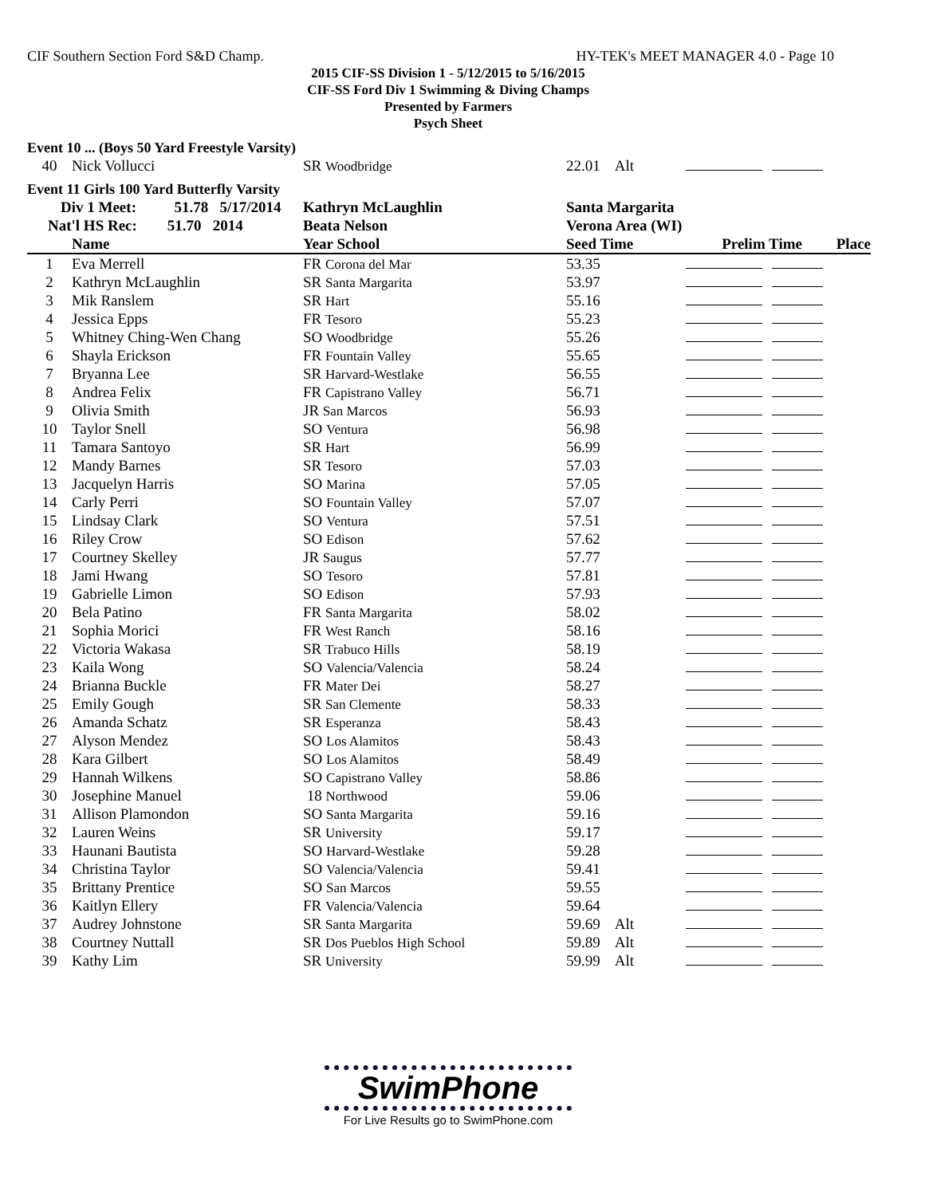CIF Southern Section Ford S&D Champ. HY-TEK's MEET MANAGER 4.0 - Page 10
2015 CIF-SS Division 1 - 5/12/2015 to 5/16/2015
CIF-SS Ford Div 1 Swimming & Diving Champs
Presented by Farmers
Psych Sheet
Event 10 ... (Boys 50 Yard Freestyle Varsity)
| 40 | Nick Vollucci | SR Woodbridge | 22.01 Alt | |
Event 11 Girls 100 Yard Butterfly Varsity
| Div 1 Meet: 51.78 5/17/2014 | | Kathryn McLaughlin | Santa Margarita | |
| --- | --- | --- | --- | --- |
| Nat'l HS Rec: 51.70 2014 | | Beata Nelson | Verona Area (WI) | |
| | Name | Year School | Seed Time | Prelim Time Place |
| 1 | Eva Merrell | FR Corona del Mar | 53.35 | |
| 2 | Kathryn McLaughlin | SR Santa Margarita | 53.97 | |
| 3 | Mik Ranslem | SR Hart | 55.16 | |
| 4 | Jessica Epps | FR Tesoro | 55.23 | |
| 5 | Whitney Ching-Wen Chang | SO Woodbridge | 55.26 | |
| 6 | Shayla Erickson | FR Fountain Valley | 55.65 | |
| 7 | Bryanna Lee | SR Harvard-Westlake | 56.55 | |
| 8 | Andrea Felix | FR Capistrano Valley | 56.71 | |
| 9 | Olivia Smith | JR San Marcos | 56.93 | |
| 10 | Taylor Snell | SO Ventura | 56.98 | |
| 11 | Tamara Santoyo | SR Hart | 56.99 | |
| 12 | Mandy Barnes | SR Tesoro | 57.03 | |
| 13 | Jacquelyn Harris | SO Marina | 57.05 | |
| 14 | Carly Perri | SO Fountain Valley | 57.07 | |
| 15 | Lindsay Clark | SO Ventura | 57.51 | |
| 16 | Riley Crow | SO Edison | 57.62 | |
| 17 | Courtney Skelley | JR Saugus | 57.77 | |
| 18 | Jami Hwang | SO Tesoro | 57.81 | |
| 19 | Gabrielle Limon | SO Edison | 57.93 | |
| 20 | Bela Patino | FR Santa Margarita | 58.02 | |
| 21 | Sophia Morici | FR West Ranch | 58.16 | |
| 22 | Victoria Wakasa | SR Trabuco Hills | 58.19 | |
| 23 | Kaila Wong | SO Valencia/Valencia | 58.24 | |
| 24 | Brianna Buckle | FR Mater Dei | 58.27 | |
| 25 | Emily Gough | SR San Clemente | 58.33 | |
| 26 | Amanda Schatz | SR Esperanza | 58.43 | |
| 27 | Alyson Mendez | SO Los Alamitos | 58.43 | |
| 28 | Kara Gilbert | SO Los Alamitos | 58.49 | |
| 29 | Hannah Wilkens | SO Capistrano Valley | 58.86 | |
| 30 | Josephine Manuel | 18 Northwood | 59.06 | |
| 31 | Allison Plamondon | SO Santa Margarita | 59.16 | |
| 32 | Lauren Weins | SR University | 59.17 | |
| 33 | Haunani Bautista | SO Harvard-Westlake | 59.28 | |
| 34 | Christina Taylor | SO Valencia/Valencia | 59.41 | |
| 35 | Brittany Prentice | SO San Marcos | 59.55 | |
| 36 | Kaitlyn Ellery | FR Valencia/Valencia | 59.64 | |
| 37 | Audrey Johnstone | SR Santa Margarita | 59.69 Alt | |
| 38 | Courtney Nuttall | SR Dos Pueblos High School | 59.89 Alt | |
| 39 | Kathy Lim | SR University | 59.99 Alt | |
SwimPhone
For Live Results go to SwimPhone.com